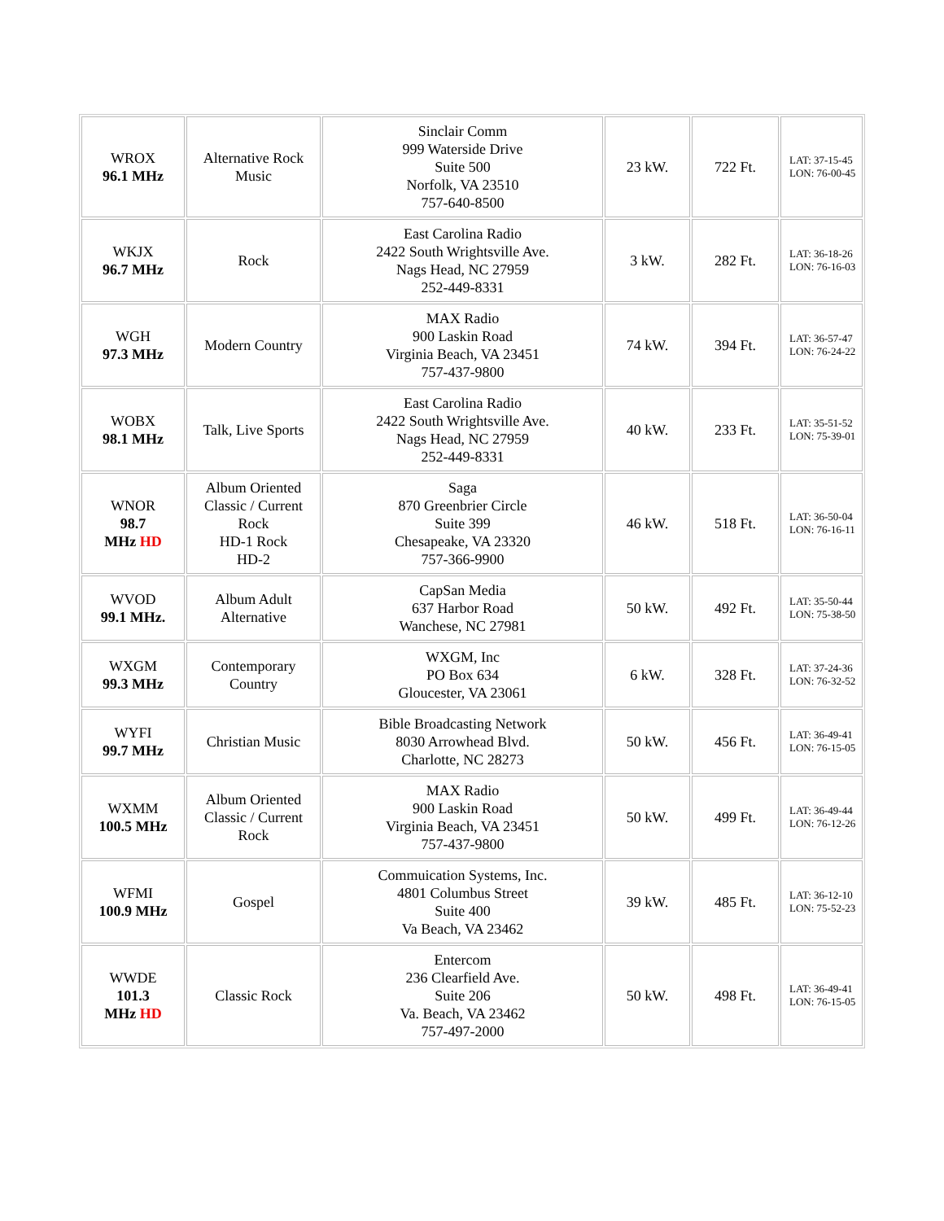| WROX 96.1 MHz | Alternative Rock Music | Sinclair Comm 999 Waterside Drive Suite 500 Norfolk, VA 23510 757-640-8500 | 23 kW. | 722 Ft. | LAT: 37-15-45 LON: 76-00-45 |
| WKJX 96.7 MHz | Rock | East Carolina Radio 2422 South Wrightsville Ave. Nags Head, NC 27959 252-449-8331 | 3 kW. | 282 Ft. | LAT: 36-18-26 LON: 76-16-03 |
| WGH 97.3 MHz | Modern Country | MAX Radio 900 Laskin Road Virginia Beach, VA 23451 757-437-9800 | 74 kW. | 394 Ft. | LAT: 36-57-47 LON: 76-24-22 |
| WOBX 98.1 MHz | Talk, Live Sports | East Carolina Radio 2422 South Wrightsville Ave. Nags Head, NC 27959 252-449-8331 | 40 kW. | 233 Ft. | LAT: 35-51-52 LON: 75-39-01 |
| WNOR 98.7 MHz HD | Album Oriented Classic / Current Rock HD-1 Rock HD-2 | Saga 870 Greenbrier Circle Suite 399 Chesapeake, VA 23320 757-366-9900 | 46 kW. | 518 Ft. | LAT: 36-50-04 LON: 76-16-11 |
| WVOD 99.1 MHz. | Album Adult Alternative | CapSan Media 637 Harbor Road Wanchese, NC 27981 | 50 kW. | 492 Ft. | LAT: 35-50-44 LON: 75-38-50 |
| WXGM 99.3 MHz | Contemporary Country | WXGM, Inc PO Box 634 Gloucester, VA 23061 | 6 kW. | 328 Ft. | LAT: 37-24-36 LON: 76-32-52 |
| WYFI 99.7 MHz | Christian Music | Bible Broadcasting Network 8030 Arrowhead Blvd. Charlotte, NC 28273 | 50 kW. | 456 Ft. | LAT: 36-49-41 LON: 76-15-05 |
| WXMM 100.5 MHz | Album Oriented Classic / Current Rock | MAX Radio 900 Laskin Road Virginia Beach, VA 23451 757-437-9800 | 50 kW. | 499 Ft. | LAT: 36-49-44 LON: 76-12-26 |
| WFMI 100.9 MHz | Gospel | Commuication Systems, Inc. 4801 Columbus Street Suite 400 Va Beach, VA 23462 | 39 kW. | 485 Ft. | LAT: 36-12-10 LON: 75-52-23 |
| WWDE 101.3 MHz HD | Classic Rock | Entercom 236 Clearfield Ave. Suite 206 Va. Beach, VA 23462 757-497-2000 | 50 kW. | 498 Ft. | LAT: 36-49-41 LON: 76-15-05 |